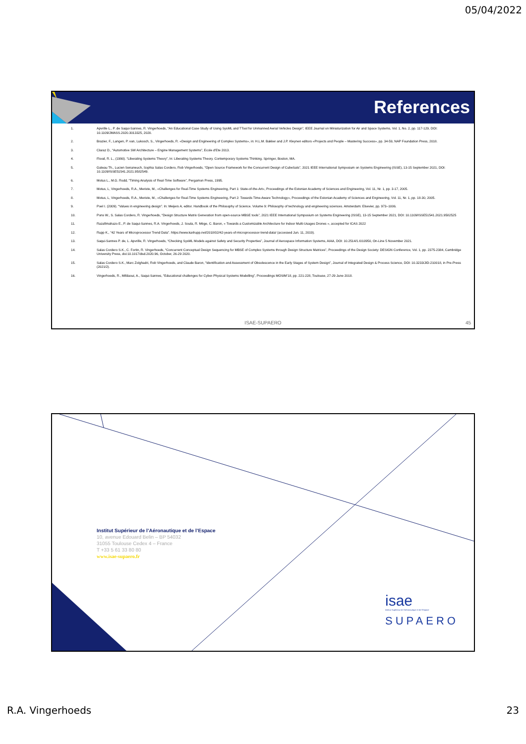05/04/2022
References
1. Apvrille L., P. de Saqui-Sannes, R. Vingerhoeds, “An Educational Case Study of Using SysML and TTool for Unmanned Aerial Vehicles Design”, IEEE Journal on Miniaturization for Air and Space Systems, Vol. 1, No. 2, pp. 117-129, DOI: 10.1109/JMASS.2020.3013325, 2020.
2. Brazier, F., Langen, P. van, Lukosch, S., Vingerhoeds, R. «Design and Engineering of Complex Systems», in: H.L.M. Bakker and J.P. Kleynen editors «Projects and People – Mastering Success», pp. 34-59, NAP Foundation Press, 2018.
3. Claraz D., “Automotive SW Architecture – Engine Management Systems”, Ecole d’Ete 2013.
4. Flood, R. L., (1990). “Liberating Systems Theory”, In: Liberating Systems Theory. Contemporary Systems Thinking. Springer, Boston, MA.
5. Gateau Th., Lucien Senaneuch, Sophia Salas Cordero, Rob Vingerhoeds, “Open Source Framework for the Concurrent Design of CubeSats”, 2021 IEEE International Symposium on Systems Engineering (ISSE), 13-15 September 2021, DOI: 10.1109/ISSE51541.2021.9582549.
6. Motus L., M.G. Rodd, “Timing Analysis of Real-Time Software”, Pergamon Press, 1995.
7. Motus, L, Vingerhoeds, R.A., Meriste, M., «Challenges for Real-Time Systems Engineering, Part 1: State-of-the-Art», Proceedings of the Estonian Academy of Sciences and Engineering, Vol. 11, Nr. 1, pp. 3-17, 2005.
8. Motus, L, Vingerhoeds, R.A., Meriste, M., «Challenges for Real-Time Systems Engineering, Part 2: Towards Time-Aware Technology», Proceedings of the Estonian Academy of Sciences and Engineering, Vol. 11, Nr. 1, pp. 18-30, 2005.
9. Poel I. (2009). “Values in engineering design”. In: Meijers A, editor. Handbook of the Philosophy of Science. Volume 9: Philosophy of technology and engineering sciences. Amsterdam: Elsevier, pp. 973–1006.
10. Pons W., S. Salas Cordero, R. Vingerhoeds, “Design Structure Matrix Generation from open-source MBSE tools”, 2021 IEEE International Symposium on Systems Engineering (ISSE), 13-15 September 2021, DOI: 10.1109/ISSE51541.2021.9582525
11. Razafimahazo E., P. de Saqui-Sannes, R.A. Vingerhoeds, J. Soula, R. Mège, C. Baron, « Towards a Customizable Architecture for Indoor Multi-Usages Drones », accepted for ICAS 2022
12. Rupp K., “42 Years of Microprocessor Trend Data”. https://www.karlrupp.net/2018/02/42-years-of-microprocessor-trend-data/ (accessed Jun. 11, 2019).
13. Saqui-Sannes P. de, L. Apvrille, R. Vingerhoeds, “Checking SysML Models against Safety and Security Properties”, Journal of Aerospace Information Systems, AIAA, DOI: 10.2514/1.I010950, On-Line 5 November 2021.
14. Salas Cordero S.K., C. Fortin, R. Vingerhoeds, “Concurrent Conceptual Design Sequencing for MBSE of Complex Systems through Design Structure Matrices”, Proceedings of the Design Society: DESIGN Conference, Vol. 1, pp. 2375-2384, Cambridge University Press, doi:10.1017/dsd.2020.96, October, 26-29 2020.
15. Salas Cordero S.K., Marc Zolghadri, Rob Vingerhoeds, and Claude Baron, “Identification and Assessment of Obsolescence in the Early Stages of System Design”, Journal of Integrated Design & Process Science, DOI: 10.3233/JID-210018, in Pre-Press (2021/2).
16. Vingerhoeds, R., Mifdaoui, A., Saqui-Sannes, “Educational challenges for Cyber-Physical Systems Modelling”, Proceedings MOSIM’18, pp. 221-228, Toulouse, 27-29 June 2018.
ISAE-SUPAERO 45
Institut Supérieur de l’Aéronautique et de l’Espace
10, avenue Edouard Belin – BP 54032
31055 Toulouse Cedex 4 – France
T +33 5 61 33 80 80
www.isae-supaero.fr
isae
Institut Supérieur de l'Aéronautique et de l'Espace
SUPAERO
R.A. Vingerhoeds 23